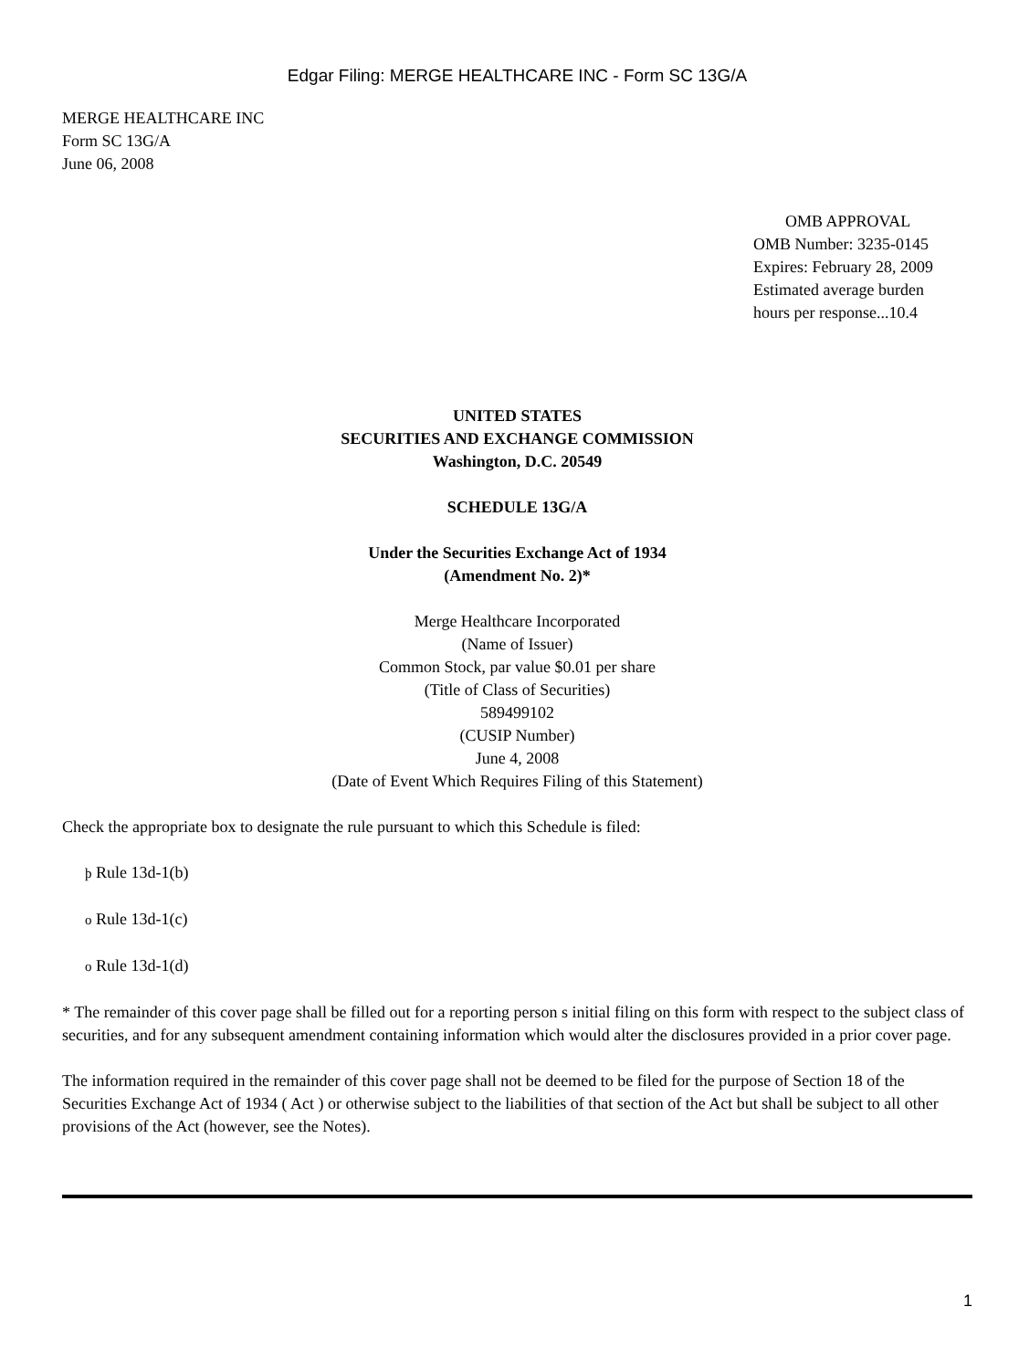Edgar Filing: MERGE HEALTHCARE INC - Form SC 13G/A
MERGE HEALTHCARE INC
Form SC 13G/A
June 06, 2008
OMB APPROVAL
OMB Number: 3235-0145
Expires: February 28, 2009
Estimated average burden
hours per response...10.4
UNITED STATES
SECURITIES AND EXCHANGE COMMISSION
Washington, D.C. 20549
SCHEDULE 13G/A
Under the Securities Exchange Act of 1934
(Amendment No. 2)*
Merge Healthcare Incorporated
(Name of Issuer)
Common Stock, par value $0.01 per share
(Title of Class of Securities)
589499102
(CUSIP Number)
June 4, 2008
(Date of Event Which Requires Filing of this Statement)
Check the appropriate box to designate the rule pursuant to which this Schedule is filed:
þ Rule 13d-1(b)
o Rule 13d-1(c)
o Rule 13d-1(d)
* The remainder of this cover page shall be filled out for a reporting person s initial filing on this form with respect to the subject class of securities, and for any subsequent amendment containing information which would alter the disclosures provided in a prior cover page.
The information required in the remainder of this cover page shall not be deemed to be filed for the purpose of Section 18 of the Securities Exchange Act of 1934 ( Act ) or otherwise subject to the liabilities of that section of the Act but shall be subject to all other provisions of the Act (however, see the Notes).
1